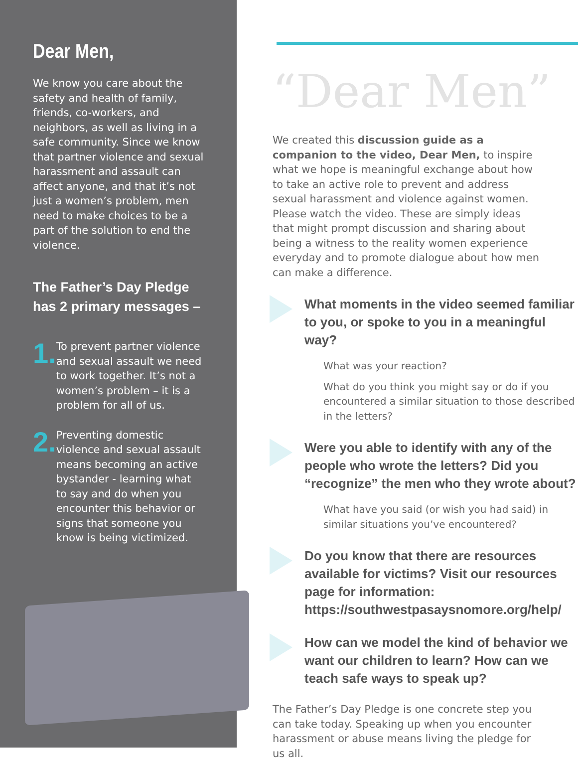Dear Men,
We know you care about the safety and health of family, friends, co-workers, and neighbors, as well as living in a safe community. Since we know that partner violence and sexual harassment and assault can affect anyone, and that it’s not just a women’s problem, men need to make choices to be a part of the solution to end the violence.
The Father’s Day Pledge has 2 primary messages –
1.
To prevent partner violence and sexual assault we need to work together. It’s not a women’s problem – it is a problem for all of us.
2.
Preventing domestic violence and sexual assault means becoming an active bystander - learning what to say and do when you encounter this behavior or signs that someone you know is being victimized.
“Dear Men”
We created this discussion guide as a companion to the video, Dear Men, to inspire what we hope is meaningful exchange about how to take an active role to prevent and address sexual harassment and violence against women. Please watch the video. These are simply ideas that might prompt discussion and sharing about being a witness to the reality women experience everyday and to promote dialogue about how men can make a difference.
What moments in the video seemed familiar to you, or spoke to you in a meaningful way?
What was your reaction?
What do you think you might say or do if you encountered a similar situation to those described in the letters?
Were you able to identify with any of the people who wrote the letters? Did you “recognize” the men who they wrote about?
What have you said (or wish you had said) in similar situations you’ve encountered?
Do you know that there are resources available for victims? Visit our resources page for information: https://southwestpasaysnomore.org/help/
How can we model the kind of behavior we want our children to learn? How can we teach safe ways to speak up?
The Father’s Day Pledge is one concrete step you can take today. Speaking up when you encounter harassment or abuse means living the pledge for us all.